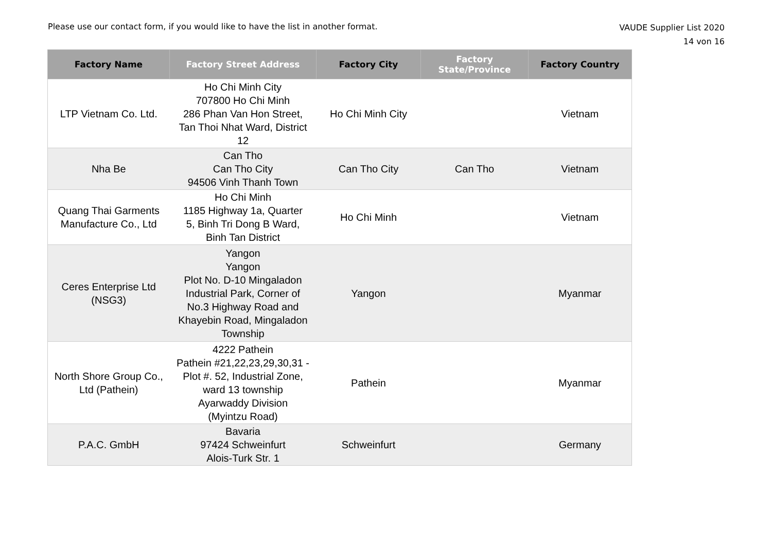Please use our contact form, if you would like to have the list in another format.
VAUDE Supplier List 2020
14 von 16
| Factory Name | Factory Street Address | Factory City | Factory State/Province | Factory Country |
| --- | --- | --- | --- | --- |
| LTP Vietnam Co. Ltd. | Ho Chi Minh City 707800 Ho Chi Minh 286 Phan Van Hon Street, Tan Thoi Nhat Ward, District 12 | Ho Chi Minh City | | Vietnam |
| Nha Be | Can Tho Can Tho City 94506 Vinh Thanh Town | Can Tho City | Can Tho | Vietnam |
| Quang Thai Garments Manufacture Co., Ltd | Ho Chi Minh 1185 Highway 1a, Quarter 5, Binh Tri Dong B Ward, Binh Tan District | Ho Chi Minh | | Vietnam |
| Ceres Enterprise Ltd (NSG3) | Yangon Yangon Plot No. D-10 Mingaladon Industrial Park, Corner of No.3 Highway Road and Khayebin Road, Mingaladon Township | Yangon | | Myanmar |
| North Shore Group Co., Ltd (Pathein) | 4222 Pathein Pathein #21,22,23,29,30,31 - Plot #. 52, Industrial Zone, ward 13 township Ayarwaddy Division (Myintzu Road) | Pathein | | Myanmar |
| P.A.C. GmbH | Bavaria 97424 Schweinfurt Alois-Turk Str. 1 | Schweinfurt | | Germany |